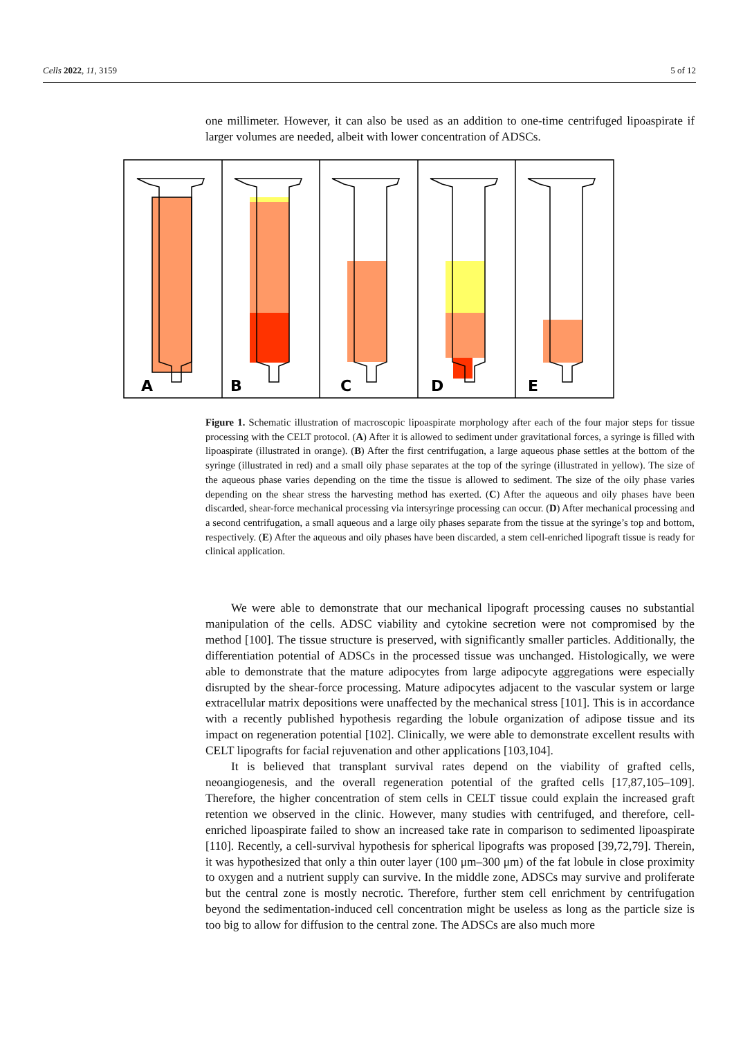Cells 2022, 11, 3159 5 of 12
one millimeter. However, it can also be used as an addition to one-time centrifuged lipoaspirate if larger volumes are needed, albeit with lower concentration of ADSCs.
A
B
C
D
E
Figure 1. Schematic illustration of macroscopic lipoaspirate morphology after each of the four major steps for tissue processing with the CELT protocol. (A) After it is allowed to sediment under gravitational forces, a syringe is filled with lipoaspirate (illustrated in orange). (B) After the first centrifugation, a large aqueous phase settles at the bottom of the syringe (illustrated in red) and a small oily phase separates at the top of the syringe (illustrated in yellow). The size of the aqueous phase varies depending on the time the tissue is allowed to sediment. The size of the oily phase varies depending on the shear stress the harvesting method has exerted. (C) After the aqueous and oily phases have been discarded, shear-force mechanical processing via intersyringe processing can occur. (D) After mechanical processing and a second centrifugation, a small aqueous and a large oily phases separate from the tissue at the syringe’s top and bottom, respectively. (E) After the aqueous and oily phases have been discarded, a stem cell-enriched lipograft tissue is ready for clinical application.
We were able to demonstrate that our mechanical lipograft processing causes no substantial manipulation of the cells. ADSC viability and cytokine secretion were not compromised by the method [100]. The tissue structure is preserved, with significantly smaller particles. Additionally, the differentiation potential of ADSCs in the processed tissue was unchanged. Histologically, we were able to demonstrate that the mature adipocytes from large adipocyte aggregations were especially disrupted by the shear-force processing. Mature adipocytes adjacent to the vascular system or large extracellular matrix depositions were unaffected by the mechanical stress [101]. This is in accordance with a recently published hypothesis regarding the lobule organization of adipose tissue and its impact on regeneration potential [102]. Clinically, we were able to demonstrate excellent results with CELT lipografts for facial rejuvenation and other applications [103,104].
It is believed that transplant survival rates depend on the viability of grafted cells, neoangiogenesis, and the overall regeneration potential of the grafted cells [17,87,105–109]. Therefore, the higher concentration of stem cells in CELT tissue could explain the increased graft retention we observed in the clinic. However, many studies with centrifuged, and therefore, cell-enriched lipoaspirate failed to show an increased take rate in comparison to sedimented lipoaspirate [110]. Recently, a cell-survival hypothesis for spherical lipografts was proposed [39,72,79]. Therein, it was hypothesized that only a thin outer layer (100 μm–300 μm) of the fat lobule in close proximity to oxygen and a nutrient supply can survive. In the middle zone, ADSCs may survive and proliferate but the central zone is mostly necrotic. Therefore, further stem cell enrichment by centrifugation beyond the sedimentation-induced cell concentration might be useless as long as the particle size is too big to allow for diffusion to the central zone. The ADSCs are also much more